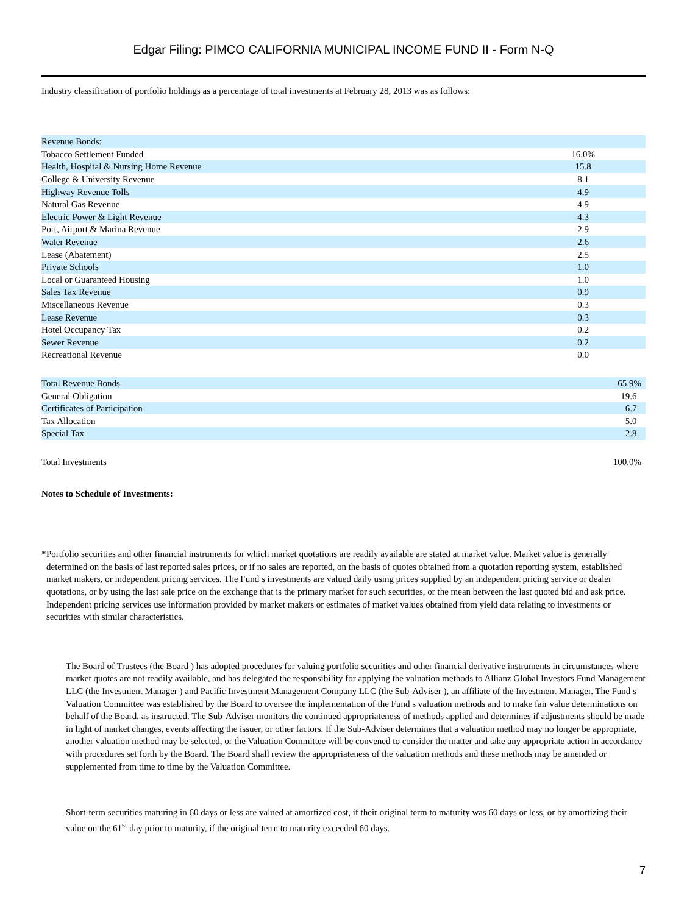Edgar Filing: PIMCO CALIFORNIA MUNICIPAL INCOME FUND II - Form N-Q
Industry classification of portfolio holdings as a percentage of total investments at February 28, 2013 was as follows:
| Revenue Bonds: | | |
| Tobacco Settlement Funded | 16.0% | |
| Health, Hospital & Nursing Home Revenue | 15.8 | |
| College & University Revenue | 8.1 | |
| Highway Revenue Tolls | 4.9 | |
| Natural Gas Revenue | 4.9 | |
| Electric Power & Light Revenue | 4.3 | |
| Port, Airport & Marina Revenue | 2.9 | |
| Water Revenue | 2.6 | |
| Lease (Abatement) | 2.5 | |
| Private Schools | 1.0 | |
| Local or Guaranteed Housing | 1.0 | |
| Sales Tax Revenue | 0.9 | |
| Miscellaneous Revenue | 0.3 | |
| Lease Revenue | 0.3 | |
| Hotel Occupancy Tax | 0.2 | |
| Sewer Revenue | 0.2 | |
| Recreational Revenue | 0.0 | |
| Total Revenue Bonds | | 65.9% |
| General Obligation | | 19.6 |
| Certificates of Participation | | 6.7 |
| Tax Allocation | | 5.0 |
| Special Tax | | 2.8 |
| Total Investments | | 100.0% |
Notes to Schedule of Investments:
* Portfolio securities and other financial instruments for which market quotations are readily available are stated at market value. Market value is generally determined on the basis of last reported sales prices, or if no sales are reported, on the basis of quotes obtained from a quotation reporting system, established market makers, or independent pricing services. The Fund s investments are valued daily using prices supplied by an independent pricing service or dealer quotations, or by using the last sale price on the exchange that is the primary market for such securities, or the mean between the last quoted bid and ask price. Independent pricing services use information provided by market makers or estimates of market values obtained from yield data relating to investments or securities with similar characteristics.
The Board of Trustees (the Board ) has adopted procedures for valuing portfolio securities and other financial derivative instruments in circumstances where market quotes are not readily available, and has delegated the responsibility for applying the valuation methods to Allianz Global Investors Fund Management LLC (the Investment Manager ) and Pacific Investment Management Company LLC (the Sub-Adviser ), an affiliate of the Investment Manager. The Fund s Valuation Committee was established by the Board to oversee the implementation of the Fund s valuation methods and to make fair value determinations on behalf of the Board, as instructed. The Sub-Adviser monitors the continued appropriateness of methods applied and determines if adjustments should be made in light of market changes, events affecting the issuer, or other factors. If the Sub-Adviser determines that a valuation method may no longer be appropriate, another valuation method may be selected, or the Valuation Committee will be convened to consider the matter and take any appropriate action in accordance with procedures set forth by the Board. The Board shall review the appropriateness of the valuation methods and these methods may be amended or supplemented from time to time by the Valuation Committee.
Short-term securities maturing in 60 days or less are valued at amortized cost, if their original term to maturity was 60 days or less, or by amortizing their value on the 61<sup>st</sup> day prior to maturity, if the original term to maturity exceeded 60 days.
7